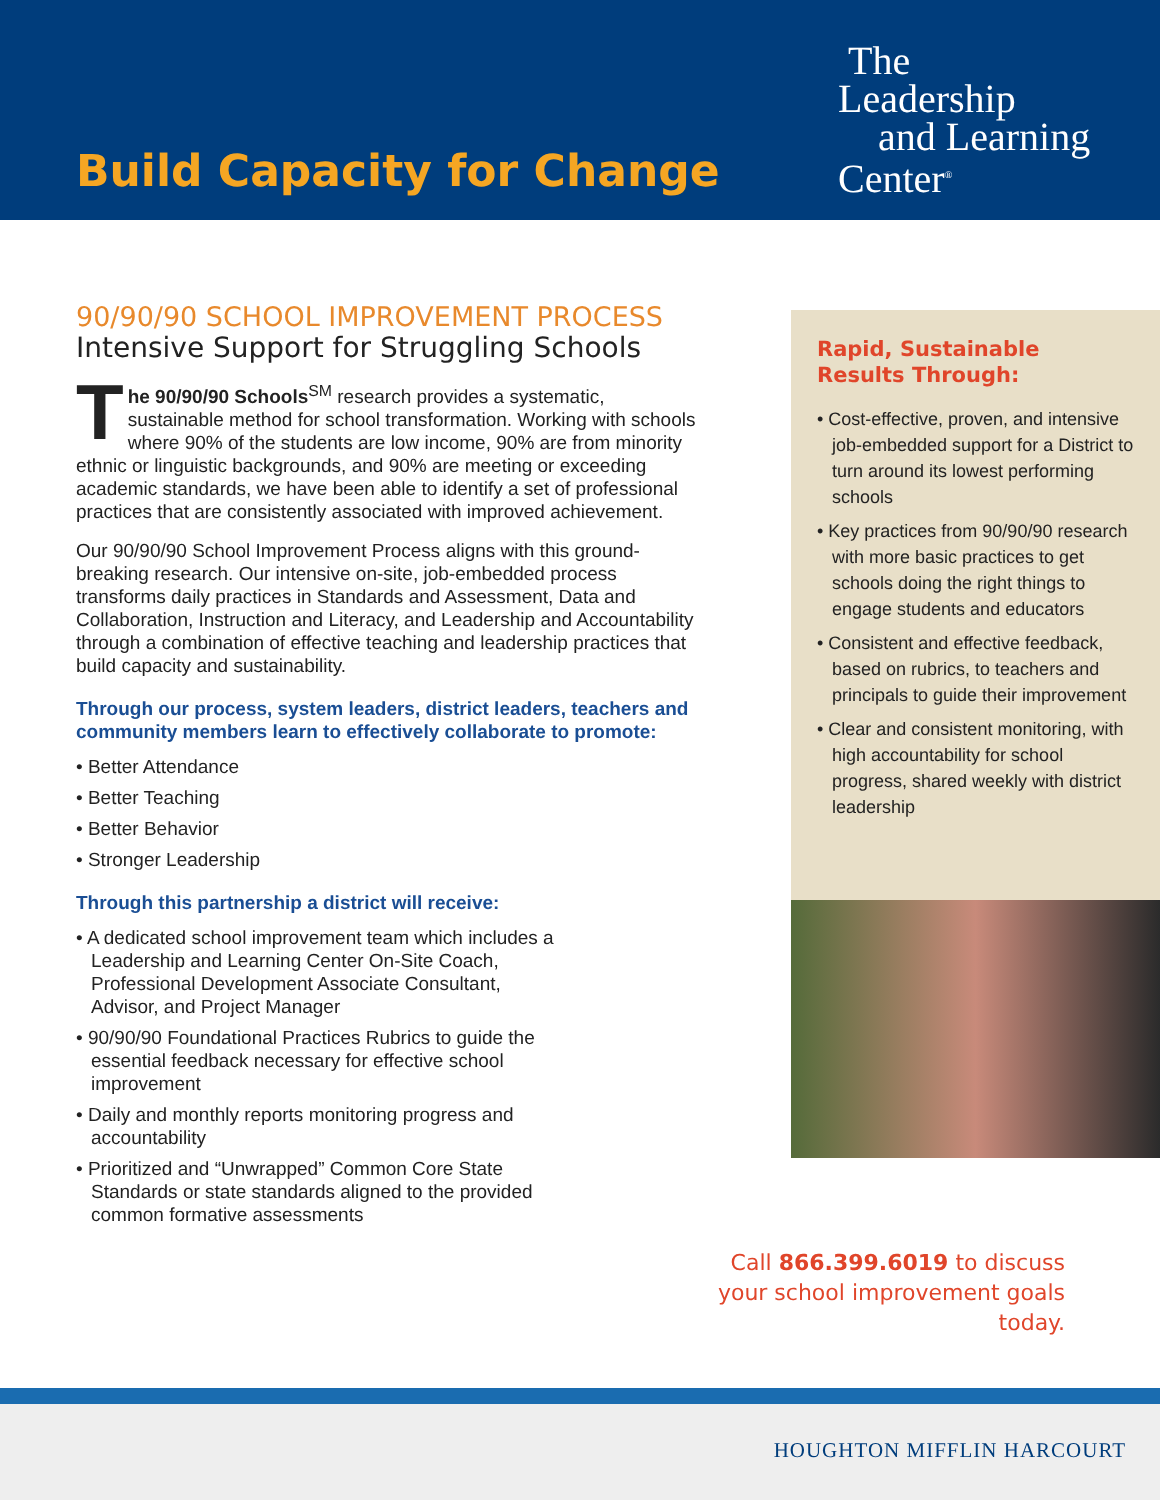Build Capacity for Change
The
Leadership
and Learning
Center<sup>®</sup>
90/90/90 SCHOOL IMPROVEMENT PROCESS
Intensive Support for Struggling Schools
The 90/90/90 Schools<sup>SM</sup> research provides a systematic, sustainable method for school transformation. Working with schools where 90% of the students are low income, 90% are from minority ethnic or linguistic backgrounds, and 90% are meeting or exceeding academic standards, we have been able to identify a set of professional practices that are consistently associated with improved achievement.
Our 90/90/90 School Improvement Process aligns with this ground-breaking research. Our intensive on-site, job-embedded process transforms daily practices in Standards and Assessment, Data and Collaboration, Instruction and Literacy, and Leadership and Accountability through a combination of effective teaching and leadership practices that build capacity and sustainability.
Through our process, system leaders, district leaders, teachers and community members learn to effectively collaborate to promote:
• Better Attendance
• Better Teaching
• Better Behavior
• Stronger Leadership
Through this partnership a district will receive:
• A dedicated school improvement team which includes a Leadership and Learning Center On-Site Coach, Professional Development Associate Consultant, Advisor, and Project Manager
• 90/90/90 Foundational Practices Rubrics to guide the essential feedback necessary for effective school improvement
• Daily and monthly reports monitoring progress and accountability
• Prioritized and “Unwrapped” Common Core State Standards or state standards aligned to the provided common formative assessments
Rapid, Sustainable Results Through:
• Cost-effective, proven, and intensive job-embedded support for a District to turn around its lowest performing schools
• Key practices from 90/90/90 research with more basic practices to get schools doing the right things to engage students and educators
• Consistent and effective feedback, based on rubrics, to teachers and principals to guide their improvement
• Clear and consistent monitoring, with high accountability for school progress, shared weekly with district leadership
Call 866.399.6019 to discuss your school improvement goals today.
HOUGHTON MIFFLIN HARCOURT